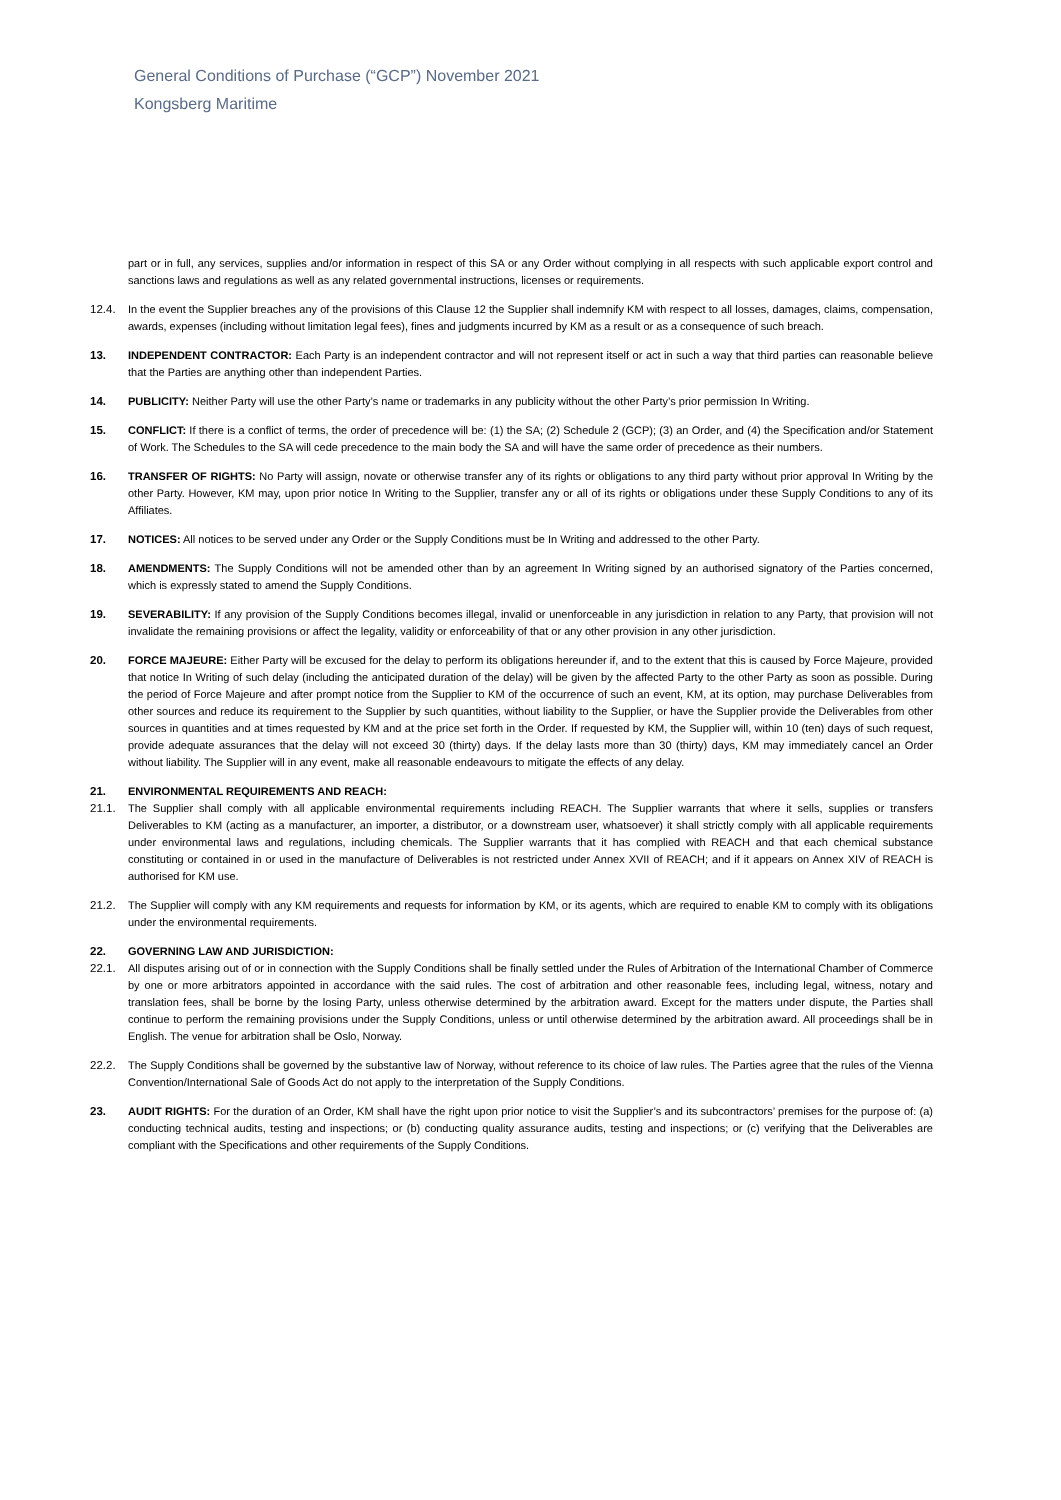General Conditions of Purchase (“GCP”) November 2021
Kongsberg Maritime
part or in full, any services, supplies and/or information in respect of this SA or any Order without complying in all respects with such applicable export control and sanctions laws and regulations as well as any related governmental instructions, licenses or requirements.
12.4. In the event the Supplier breaches any of the provisions of this Clause 12 the Supplier shall indemnify KM with respect to all losses, damages, claims, compensation, awards, expenses (including without limitation legal fees), fines and judgments incurred by KM as a result or as a consequence of such breach.
13. INDEPENDENT CONTRACTOR: Each Party is an independent contractor and will not represent itself or act in such a way that third parties can reasonable believe that the Parties are anything other than independent Parties.
14. PUBLICITY: Neither Party will use the other Party’s name or trademarks in any publicity without the other Party’s prior permission In Writing.
15. CONFLICT: If there is a conflict of terms, the order of precedence will be: (1) the SA; (2) Schedule 2 (GCP); (3) an Order, and (4) the Specification and/or Statement of Work. The Schedules to the SA will cede precedence to the main body the SA and will have the same order of precedence as their numbers.
16. TRANSFER OF RIGHTS: No Party will assign, novate or otherwise transfer any of its rights or obligations to any third party without prior approval In Writing by the other Party. However, KM may, upon prior notice In Writing to the Supplier, transfer any or all of its rights or obligations under these Supply Conditions to any of its Affiliates.
17. NOTICES: All notices to be served under any Order or the Supply Conditions must be In Writing and addressed to the other Party.
18. AMENDMENTS: The Supply Conditions will not be amended other than by an agreement In Writing signed by an authorised signatory of the Parties concerned, which is expressly stated to amend the Supply Conditions.
19. SEVERABILITY: If any provision of the Supply Conditions becomes illegal, invalid or unenforceable in any jurisdiction in relation to any Party, that provision will not invalidate the remaining provisions or affect the legality, validity or enforceability of that or any other provision in any other jurisdiction.
20. FORCE MAJEURE: Either Party will be excused for the delay to perform its obligations hereunder if, and to the extent that this is caused by Force Majeure, provided that notice In Writing of such delay (including the anticipated duration of the delay) will be given by the affected Party to the other Party as soon as possible. During the period of Force Majeure and after prompt notice from the Supplier to KM of the occurrence of such an event, KM, at its option, may purchase Deliverables from other sources and reduce its requirement to the Supplier by such quantities, without liability to the Supplier, or have the Supplier provide the Deliverables from other sources in quantities and at times requested by KM and at the price set forth in the Order. If requested by KM, the Supplier will, within 10 (ten) days of such request, provide adequate assurances that the delay will not exceed 30 (thirty) days. If the delay lasts more than 30 (thirty) days, KM may immediately cancel an Order without liability. The Supplier will in any event, make all reasonable endeavours to mitigate the effects of any delay.
21. ENVIRONMENTAL REQUIREMENTS AND REACH:
21.1. The Supplier shall comply with all applicable environmental requirements including REACH. The Supplier warrants that where it sells, supplies or transfers Deliverables to KM (acting as a manufacturer, an importer, a distributor, or a downstream user, whatsoever) it shall strictly comply with all applicable requirements under environmental laws and regulations, including chemicals. The Supplier warrants that it has complied with REACH and that each chemical substance constituting or contained in or used in the manufacture of Deliverables is not restricted under Annex XVII of REACH; and if it appears on Annex XIV of REACH is authorised for KM use.
21.2. The Supplier will comply with any KM requirements and requests for information by KM, or its agents, which are required to enable KM to comply with its obligations under the environmental requirements.
22. GOVERNING LAW AND JURISDICTION:
22.1. All disputes arising out of or in connection with the Supply Conditions shall be finally settled under the Rules of Arbitration of the International Chamber of Commerce by one or more arbitrators appointed in accordance with the said rules. The cost of arbitration and other reasonable fees, including legal, witness, notary and translation fees, shall be borne by the losing Party, unless otherwise determined by the arbitration award. Except for the matters under dispute, the Parties shall continue to perform the remaining provisions under the Supply Conditions, unless or until otherwise determined by the arbitration award. All proceedings shall be in English. The venue for arbitration shall be Oslo, Norway.
22.2. The Supply Conditions shall be governed by the substantive law of Norway, without reference to its choice of law rules. The Parties agree that the rules of the Vienna Convention/International Sale of Goods Act do not apply to the interpretation of the Supply Conditions.
23. AUDIT RIGHTS: For the duration of an Order, KM shall have the right upon prior notice to visit the Supplier’s and its subcontractors’ premises for the purpose of: (a) conducting technical audits, testing and inspections; or (b) conducting quality assurance audits, testing and inspections; or (c) verifying that the Deliverables are compliant with the Specifications and other requirements of the Supply Conditions.